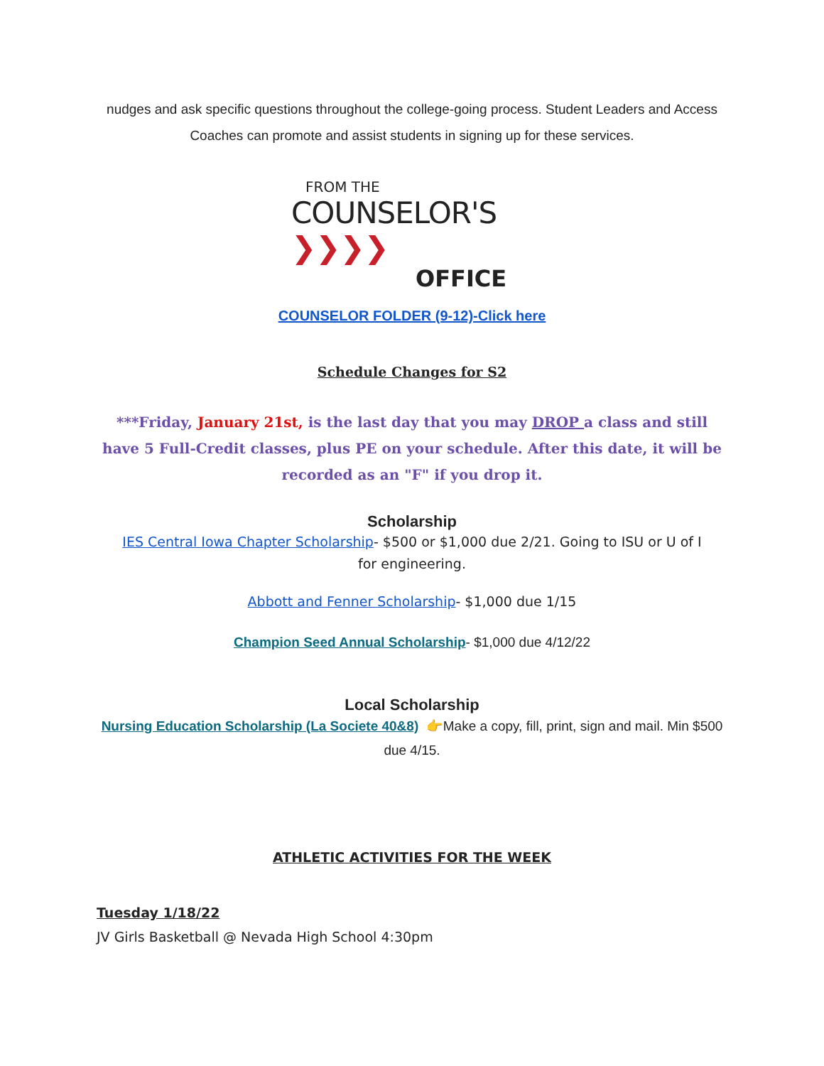nudges and ask specific questions throughout the college-going process. Student Leaders and Access Coaches can promote and assist students in signing up for these services.
FROM THE
COUNSELOR'S ❯❯❯❯
OFFICE
COUNSELOR FOLDER (9-12)-Click here
Schedule Changes for S2
***Friday, January 21st, is the last day that you may DROP a class and still have 5 Full-Credit classes, plus PE on your schedule. After this date, it will be recorded as an "F" if you drop it.
Scholarship
IES Central Iowa Chapter Scholarship- $500 or $1,000 due 2/21. Going to ISU or U of I for engineering.
Abbott and Fenner Scholarship- $1,000 due 1/15
Champion Seed Annual Scholarship- $1,000 due 4/12/22
Local Scholarship
Nursing Education Scholarship (La Societe 40&8) 👉Make a copy, fill, print, sign and mail. Min $500 due 4/15.
ATHLETIC ACTIVITIES FOR THE WEEK
Tuesday 1/18/22
JV Girls Basketball @ Nevada High School 4:30pm